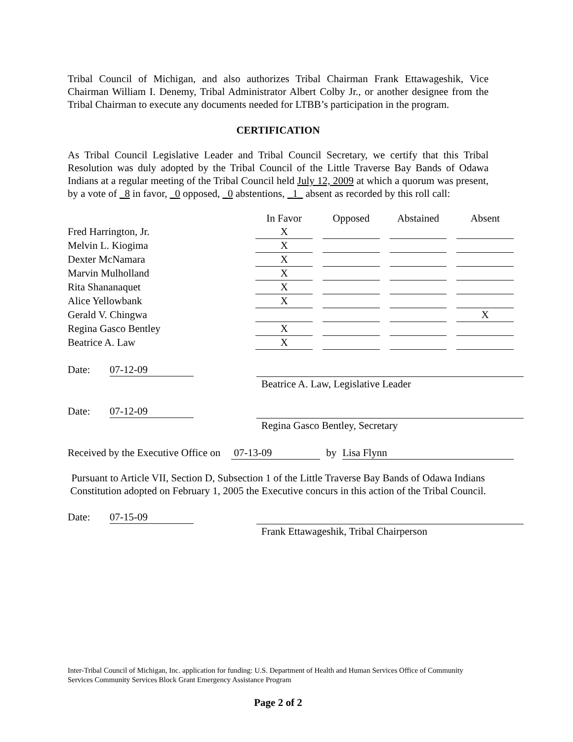Tribal Council of Michigan, and also authorizes Tribal Chairman Frank Ettawageshik, Vice Chairman William I. Denemy, Tribal Administrator Albert Colby Jr., or another designee from the Tribal Chairman to execute any documents needed for LTBB’s participation in the program.
CERTIFICATION
As Tribal Council Legislative Leader and Tribal Council Secretary, we certify that this Tribal Resolution was duly adopted by the Tribal Council of the Little Traverse Bay Bands of Odawa Indians at a regular meeting of the Tribal Council held July 12, 2009 at which a quorum was present, by a vote of _8 in favor, _0 opposed, _0 abstentions, _1_ absent as recorded by this roll call:
| | In Favor | | Opposed | | Abstained | | Absent |
| Fred Harrington, Jr. | X | | | | | | |
| Melvin L. Kiogima | X | | | | | | |
| Dexter McNamara | X | | | | | | |
| Marvin Mulholland | X | | | | | | |
| Rita Shananaquet | X | | | | | | |
| Alice Yellowbank | X | | | | | | |
| Gerald V. Chingwa | | | | | | | X |
| Regina Gasco Bentley | X | | | | | | |
| Beatrice A. Law | X | | | | | | |
Date: 07-12-09
Beatrice A. Law, Legislative Leader
Date: 07-12-09
Regina Gasco Bentley, Secretary
Received by the Executive Office on 07-13-09 by Lisa Flynn
Pursuant to Article VII, Section D, Subsection 1 of the Little Traverse Bay Bands of Odawa Indians Constitution adopted on February 1, 2005 the Executive concurs in this action of the Tribal Council.
Date: 07-15-09
Frank Ettawageshik, Tribal Chairperson
Inter-Tribal Council of Michigan, Inc. application for funding: U.S. Department of Health and Human Services Office of Community Services Community Services Block Grant Emergency Assistance Program
Page 2 of 2